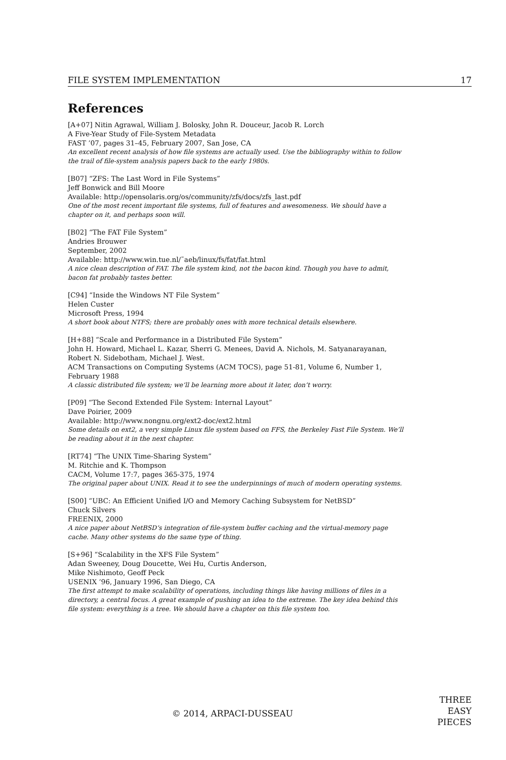FILE SYSTEM IMPLEMENTATION 17
References
[A+07] Nitin Agrawal, William J. Bolosky, John R. Douceur, Jacob R. Lorch
A Five-Year Study of File-System Metadata
FAST ’07, pages 31–45, February 2007, San Jose, CA
An excellent recent analysis of how file systems are actually used. Use the bibliography within to follow the trail of file-system analysis papers back to the early 1980s.
[B07] “ZFS: The Last Word in File Systems”
Jeff Bonwick and Bill Moore
Available: http://opensolaris.org/os/community/zfs/docs/zfs_last.pdf
One of the most recent important file systems, full of features and awesomeness. We should have a chapter on it, and perhaps soon will.
[B02] “The FAT File System”
Andries Brouwer
September, 2002
Available: http://www.win.tue.nl/˜aeb/linux/fs/fat/fat.html
A nice clean description of FAT. The file system kind, not the bacon kind. Though you have to admit, bacon fat probably tastes better.
[C94] “Inside the Windows NT File System”
Helen Custer
Microsoft Press, 1994
A short book about NTFS; there are probably ones with more technical details elsewhere.
[H+88] “Scale and Performance in a Distributed File System”
John H. Howard, Michael L. Kazar, Sherri G. Menees, David A. Nichols, M. Satyanarayanan, Robert N. Sidebotham, Michael J. West.
ACM Transactions on Computing Systems (ACM TOCS), page 51-81, Volume 6, Number 1, February 1988
A classic distributed file system; we’ll be learning more about it later, don’t worry.
[P09] “The Second Extended File System: Internal Layout”
Dave Poirier, 2009
Available: http://www.nongnu.org/ext2-doc/ext2.html
Some details on ext2, a very simple Linux file system based on FFS, the Berkeley Fast File System. We’ll be reading about it in the next chapter.
[RT74] “The UNIX Time-Sharing System”
M. Ritchie and K. Thompson
CACM, Volume 17:7, pages 365-375, 1974
The original paper about UNIX. Read it to see the underpinnings of much of modern operating systems.
[S00] “UBC: An Efficient Unified I/O and Memory Caching Subsystem for NetBSD”
Chuck Silvers
FREENIX, 2000
A nice paper about NetBSD’s integration of file-system buffer caching and the virtual-memory page cache. Many other systems do the same type of thing.
[S+96] “Scalability in the XFS File System”
Adan Sweeney, Doug Doucette, Wei Hu, Curtis Anderson,
Mike Nishimoto, Geoff Peck
USENIX ’96, January 1996, San Diego, CA
The first attempt to make scalability of operations, including things like having millions of files in a directory, a central focus. A great example of pushing an idea to the extreme. The key idea behind this file system: everything is a tree. We should have a chapter on this file system too.
© 2014, ARPACI-DUSSEAU
THREE
EASY
PIECES